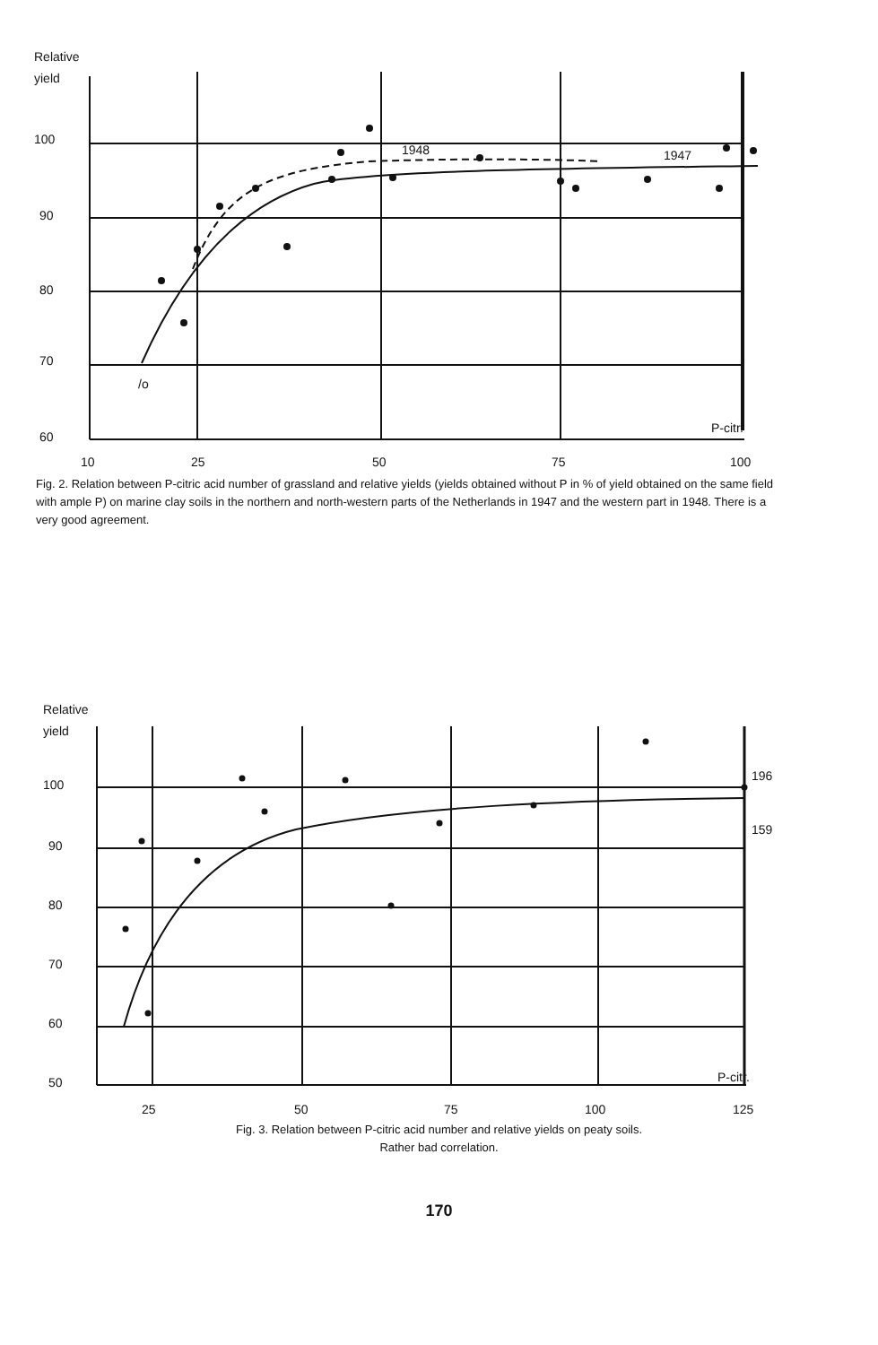Relative
yield
100
90
80
70
60
10
25
50
75
100
P-citr.
1948
1947
/o
Fig. 2. Relation between P-citric acid number of grassland and relative yields (yields obtained without P in % of yield obtained on the same field with ample P) on marine clay soils in the northern and north-western parts of the Netherlands in 1947 and the western part in 1948. There is a very good agreement.
Relative
yield
100
90
80
70
60
50
25
50
75
100
125
P-citr.
196
159
Fig. 3. Relation between P-citric acid number and relative yields on peaty soils.
Rather bad correlation.
170